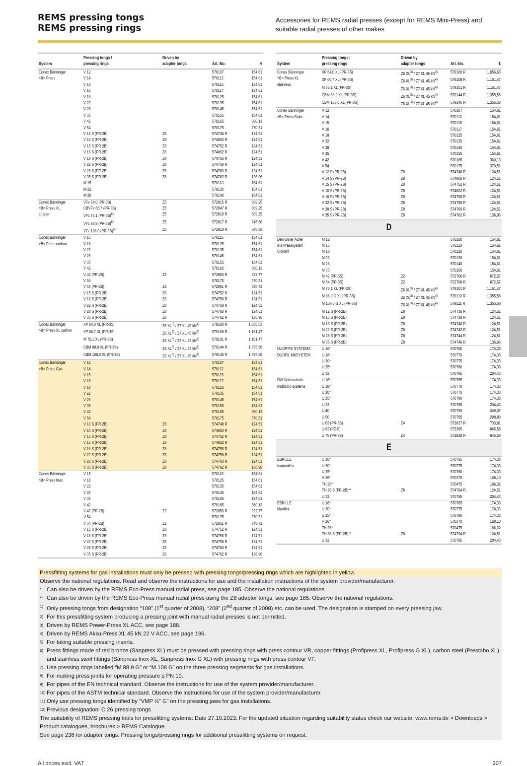REMS pressing tongs
REMS pressing rings
Accessories for REMS radial presses (except for REMS Mini-Press) and suitable radial presses of other makes
| System | Pressing tongs / pressing rings | Driven by adapter tongs | Art.-No. | € |
| --- | --- | --- | --- | --- |
| Conex Bänninger >B< Press | V 12 | | 570107 | 154,61 |
| | V 14 | | 570112 | 154,61 |
| | V 15 | | 570115 | 154,61 |
| | V 16 | | 570117 | 154,61 |
| | V 18 | | 570125 | 154,61 |
| | V 22 | | 570135 | 154,61 |
| | V 28 | | 570145 | 154,61 |
| | V 35 | | 570155 | 154,61 |
| | V 42 | | 570165 | 360,13 |
| | V 54 | | 570175 | 370,51 |
| | V 12 S (PR-2B) | Z8 | 574748 R | 124,51 |
| | V 14 S (PR-2B) | Z8 | 574800 R | 124,51 |
| | V 15 S (PR-2B) | Z8 | 574752 R | 124,51 |
| | V 16 S (PR-2B) | Z8 | 574802 R | 124,51 |
| | V 18 S (PR-2B) | Z8 | 574756 R | 124,51 |
| | V 22 S (PR-2B) | Z8 | 574758 R | 124,51 |
| | V 28 S (PR-2B) | Z8 | 574760 R | 124,51 |
| | V 35 S (PR-2B) | Z8 | 574762 R | 136,96 |
| | M 15 | | 570110 | 154,61 |
| | M 22 | | 570130 | 154,61 |
| | M 28 | | 570140 | 154,61 |
| Conex Bänninger >B< Press XL copper | VFz 64,0 (PR-3B) | Z5 | 572815 R | 609,25 |
| | CBVFz 66,7 (PR-3B) | Z5 | 572847 R | 609,25 |
| | VFz 76,1 (PR-3B)<sup>6)</sup> | Z5 | 572816 R | 609,25 |
| | VFz 88,9 (PR-3B)<sup>6)</sup> | Z5 | 572817 R | 645,58 |
| | VFz 108,0 (PR-3B)<sup>6)</sup> | Z5 | 572818 R | 645,58 |
| Conex Bänninger >B< Press carbon | V 15 | | 570115 | 154,61 |
| | V 18 | | 570125 | 154,61 |
| | V 22 | | 570135 | 154,61 |
| | V 28 | | 570145 | 154,61 |
| | V 35 | | 570155 | 154,61 |
| | V 42 | | 570165 | 360,13 |
| | V 42 (PR-2B) | Z2 | 572850 R | 322,77 |
| | V 54 | | 570175 | 370,51 |
| | V 54 (PR-2B) | Z2 | 572851 R | 348,72 |
| | V 15 S (PR-2B) | Z8 | 574752 R | 124,51 |
| | V 18 S (PR-2B) | Z8 | 574756 R | 124,51 |
| | V 22 S (PR-2B) | Z8 | 574758 R | 124,51 |
| | V 28 S (PR-2B) | Z8 | 574760 R | 124,51 |
| | V 35 S (PR-2B) | Z8 | 574762 R | 136,96 |
| Conex Bänninger >B< Press XL carbon | XP 64,0 XL (PR-3S) | Z6 XL<sup>3)</sup> / Z7 XL 45 kN<sup>4)</sup> | 579100 R | 1.056,63 |
| | XP 66,7 XL (PR-3S) | Z6 XL<sup>3)</sup> / Z7 XL 45 kN<sup>4)</sup> | 579108 R | 1.161,47 |
| | M 76,1 XL (PR-3S) | Z6 XL<sup>3)</sup> / Z7 XL 45 kN<sup>4)</sup> | 579101 R | 1.161,47 |
| | CBM 88,9 XL (PR-3S) | Z6 XL<sup>3)</sup> / Z7 XL 45 kN<sup>4)</sup> | 579144 R | 1.355,58 |
| | CBM 108,0 XL (PR-3S) | Z6 XL<sup>3)</sup> / Z7 XL 45 kN<sup>4)</sup> | 579146 R | 1.355,58 |
| Conex Bänninger >B< Press Gas | V 12 | | 570107 | 154,61 |
| | V 14 | | 570112 | 154,61 |
| | V 15 | | 570115 | 154,61 |
| | V 16 | | 570117 | 154,61 |
| | V 18 | | 570125 | 154,61 |
| | V 22 | | 570135 | 154,61 |
| | V 28 | | 570145 | 154,61 |
| | V 35 | | 570155 | 154,61 |
| | V 42 | | 570165 | 360,13 |
| | V 54 | | 570175 | 370,51 |
| | V 12 S (PR-2B) | Z8 | 574748 R | 124,51 |
| | V 14 S (PR-2B) | Z8 | 574800 R | 124,51 |
| | V 15 S (PR-2B) | Z8 | 574752 R | 124,51 |
| | V 16 S (PR-2B) | Z8 | 574802 R | 124,51 |
| | V 18 S (PR-2B) | Z8 | 574756 R | 124,51 |
| | V 22 S (PR-2B) | Z8 | 574758 R | 124,51 |
| | V 28 S (PR-2B) | Z8 | 574760 R | 124,51 |
| | V 35 S (PR-2B) | Z8 | 574762 R | 136,96 |
| Conex Bänninger >B< Press Inox | V 15 | | 570115 | 154,61 |
| | V 18 | | 570125 | 154,61 |
| | V 22 | | 570135 | 154,61 |
| | V 28 | | 570145 | 154,61 |
| | V 35 | | 570155 | 154,61 |
| | V 42 | | 570165 | 360,13 |
| | V 42 (PR-2B) | Z2 | 572850 R | 322,77 |
| | V 54 | | 570175 | 370,51 |
| | V 54 (PR-2B) | Z2 | 572851 R | 348,72 |
| | V 15 S (PR-2B) | Z8 | 574752 R | 124,51 |
| | V 18 S (PR-2B) | Z8 | 574756 R | 124,51 |
| | V 22 S (PR-2B) | Z8 | 574758 R | 124,51 |
| | V 28 S (PR-2B) | Z8 | 574760 R | 124,51 |
| | V 35 S (PR-2B) | Z8 | 574762 R | 136,96 |
| System | Pressing tongs / pressing rings | Driven by adapter tongs | Art.-No. | € |
| --- | --- | --- | --- | --- |
| Conex Bänninger >B< Press XL stainless | XP 64,0 XL (PR-3S) | Z6 XL<sup>3)</sup> / Z7 XL 45 kN<sup>4)</sup> | 579100 R | 1.056,63 |
| | XP 66,7 XL (PR-3S) | Z6 XL<sup>3)</sup> / Z7 XL 45 kN<sup>4)</sup> | 579108 R | 1.161,47 |
| | M 76,1 XL (PR-3S) | Z6 XL<sup>3)</sup> / Z7 XL 45 kN<sup>4)</sup> | 579101 R | 1.161,47 |
| | CBM 88,9 XL (PR-3S) | Z6 XL<sup>3)</sup> / Z7 XL 45 kN<sup>4)</sup> | 579144 R | 1.355,58 |
| | CBM 108,0 XL (PR-3S) | Z6 XL<sup>3)</sup> / Z7 XL 45 kN<sup>4)</sup> | 579146 R | 1.355,58 |
| Conex Bänninger >B< Press Solar | V 12 | | 570107 | 154,61 |
| | V 14 | | 570112 | 154,61 |
| | V 15 | | 570115 | 154,61 |
| | V 16 | | 570117 | 154,61 |
| | V 18 | | 570125 | 154,61 |
| | V 22 | | 570135 | 154,61 |
| | V 28 | | 570145 | 154,61 |
| | V 35 | | 570155 | 154,61 |
| | V 42 | | 570165 | 360,13 |
| | V 54 | | 570175 | 370,51 |
| | V 12 S (PR-2B) | Z8 | 574748 R | 124,51 |
| | V 14 S (PR-2B) | Z8 | 574800 R | 124,51 |
| | V 15 S (PR-2B) | Z8 | 574752 R | 124,51 |
| | V 16 S (PR-2B) | Z8 | 574802 R | 124,51 |
| | V 18 S (PR-2B) | Z8 | 574756 R | 124,51 |
| | V 22 S (PR-2B) | Z8 | 574758 R | 124,51 |
| | V 28 S (PR-2B) | Z8 | 574760 R | 124,51 |
| | V 35 S (PR-2B) | Z8 | 574762 R | 136,96 |
| D | | | | |
| Debrunner Acifer d-a Presssystem C-Stahl | M 12 | | 570100 | 154,61 |
| | M 15 | | 570110 | 154,61 |
| | M 18 | | 570120 | 154,61 |
| | M 22 | | 570130 | 154,61 |
| | M 28 | | 570140 | 154,61 |
| | M 35 | | 570150 | 154,61 |
| | M 42 (PR-3S) | Z2 | 572706 R | 672,57 |
| | M 54 (PR-3S) | Z2 | 572708 R | 672,57 |
| | M 76,1 XL (PR-3S) | Z6 XL<sup>3)</sup> / Z7 XL 45 kN<sup>4)</sup> | 579101 R | 1.161,47 |
| | M 88,9 G XL (PR-3S) | Z6 XL<sup>3)</sup> / Z7 XL 45 kN<sup>4)</sup> | 579110 R | 1.355,58 |
| | M 108,0 G XL (PR-3S) | Z6 XL<sup>3)</sup> / Z7 XL 45 kN<sup>4)</sup> | 579111 R | 1.355,58 |
| | M 12 S (PR-2B) | Z8 | 574736 R | 124,51 |
| | M 15 S (PR-2B) | Z8 | 574738 R | 124,51 |
| | M 18 S (PR-2B) | Z8 | 574740 R | 124,51 |
| | M 22 S (PR-2B) | Z8 | 574742 R | 124,51 |
| | M 28 S (PR-2B) | Z8 | 574744 R | 124,51 |
| | M 35 S (PR-2B) | Z8 | 574746 R | 136,96 |
| DUOPIPE SYSTEMS DUOFIL MKSYSTEM | U 16* | | 570765 | 174,33 |
| | U 18* | | 570770 | 174,33 |
| | U 20* | | 570775 | 174,33 |
| | U 25* | | 570780 | 174,33 |
| | U 32 | | 570785 | 204,43 |
| DW Verbundrohr multitubo systems | U 16* | | 570765 | 174,33 |
| | U 18* | | 570770 | 174,33 |
| | U 20* | | 570775 | 174,33 |
| | U 25* | | 570780 | 174,33 |
| | U 32 | | 570785 | 204,43 |
| | U 40 | | 570790 | 249,07 |
| | U 50 | | 570795 | 298,89 |
| | U 63 (PR-3B) | Z4 | 572837 R | 733,81 |
| | U 63 (PZ-S) | | 572365 | 645,58 |
| | U 75 (PR-3B) | Z4 | 572828 R | 645,58 |
| E | | | | |
| EBRILLE Isomonflex | U 16* | | 570765 | 174,33 |
| | U 20* | | 570775 | 174,33 |
| | U 25* | | 570780 | 174,33 |
| | H 26* | | 570370 | 168,10 |
| | TH 26* | | 570475 | 186,32 |
| | TH 26 S (PR-2B)** | Z8 | 574794 R | 124,51 |
| | U 32 | | 570785 | 204,43 |
| EBRILLE Monflex | U 16* | | 570765 | 174,33 |
| | U 20* | | 570775 | 174,33 |
| | U 25* | | 570780 | 174,33 |
| | H 26* | | 570370 | 168,10 |
| | TH 26* | | 570475 | 186,32 |
| | TH 26 S (PR-2B)** | Z8 | 574794 R | 124,51 |
| | U 32 | | 570785 | 204,43 |
Pressfitting systems for gas installations must only be pressed with pressing tongs/pressing rings which are highlighted in yellow.
Observe the national regulations. Read and observe the instructions for use and the installation instructions of the system provider/manufacturer.
* Can also be driven by the REMS Eco-Press manual radial press, see page 185. Observe the national regulations.
** Can also be driven by the REMS Eco-Press manual radial press using the Z8 adapter tongs, see page 185. Observe the national regulations.
1) Only pressing tongs from designation “108” (1<sup>st</sup> quarter of 2008), “208” (2<sup>nd</sup> quarter of 2008) etc. can be used. The designation is stamped on every pressing jaw.
2) For this pressfitting system producing a pressing joint with manual radial presses is not permitted.
3) Driven by REMS Power-Press XL ACC, see page 188.
4) Driven by REMS Akku-Press XL 45 kN 22 V ACC, see page 196.
5) For taking suitable pressing inserts.
6) Press fittings made of red bronze (Sanpress XL) must be pressed with pressing rings with press contour VR, copper fittings (Profipress XL, Profipress G XL), carbon steel (Prestabo XL) and stainless steel fittings (Sanpress Inox XL, Sanpress Inox G XL) with pressing rings with press contour VF.
7) Use pressing rings labelled “M 88.9 G” or “M 108 G” on the three pressing segments for gas installations.
8) For making press joints for operating pressure ≤ PN 10.
9) For pipes of the EN technical standard. Observe the instructions for use of the system provider/manufacturer.
10) For pipes of the ASTM technical standard. Observe the instructions for use of the system provider/manufacturer.
11) Only use pressing tongs identified by “VMP ½” G” on the pressing jaws for gas installations.
12) Previous designation: C 26 pressing tongs
The suitability of REMS pressing tools for pressfitting systems: Date 27.10.2023. For the updated situation regarding suitability status check our website: www.rems.de > Downloads > Product catalogues, brochures > REMS Catalogue.
See page 238 for adapter tongs. Pressing tongs/pressing rings for additional pressfitting systems on request.
All prices excl. VAT 207